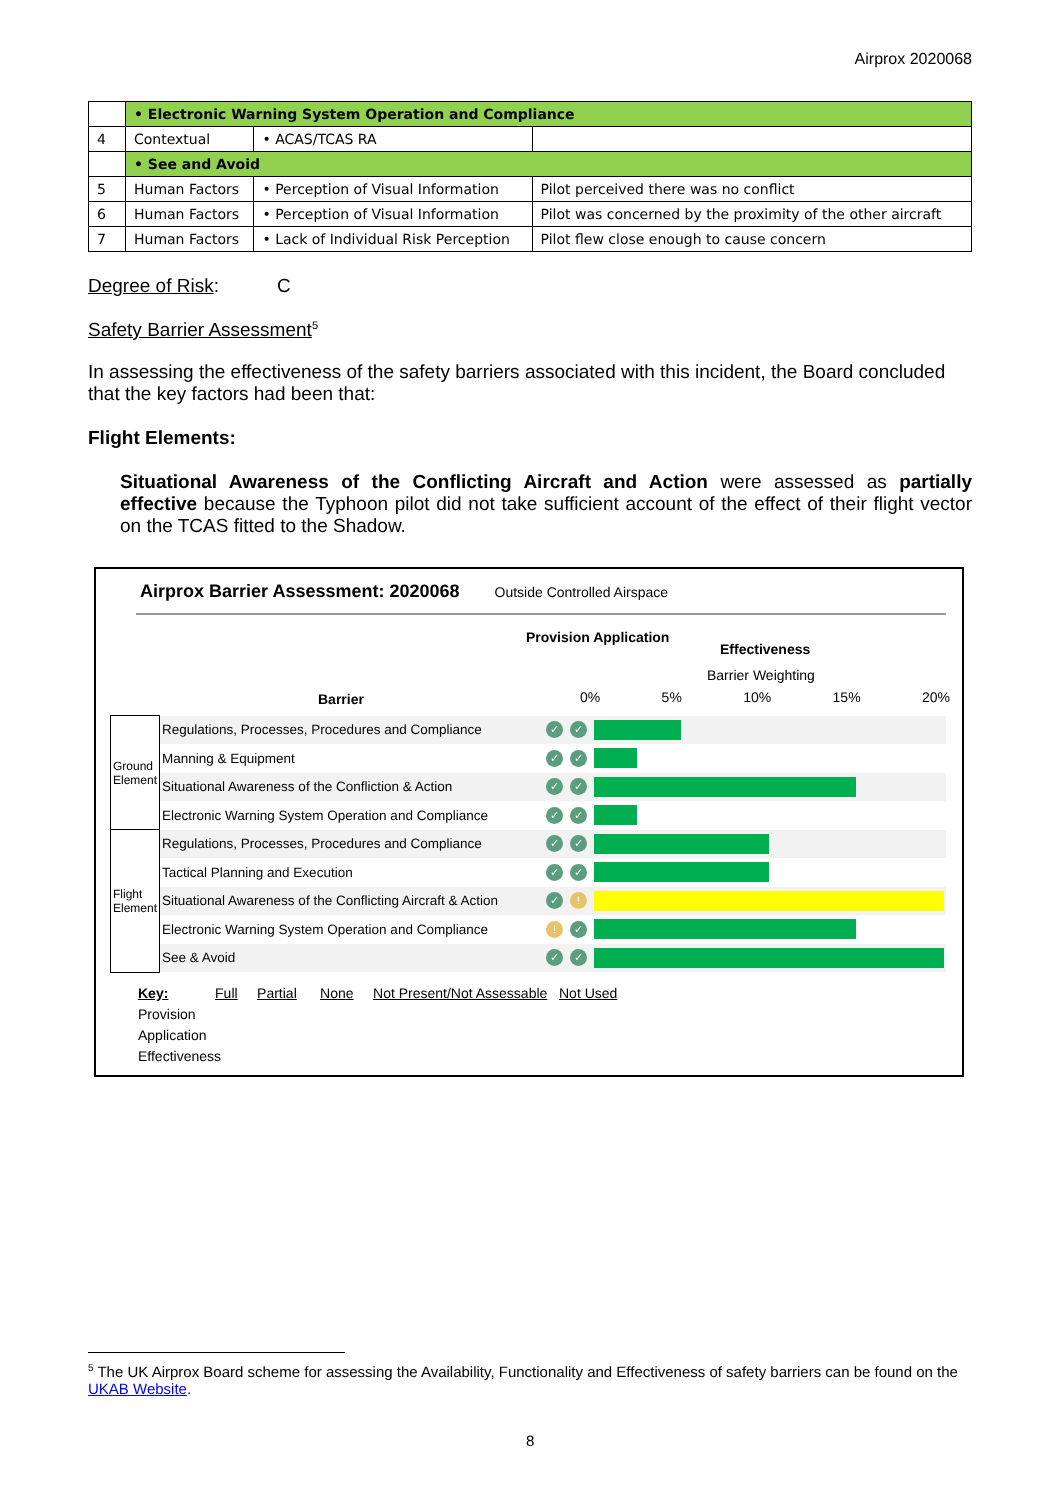Airprox 2020068
| | • Electronic Warning System Operation and Compliance | | |
| 4 | Contextual | • ACAS/TCAS RA | |
| | • See and Avoid | | |
| 5 | Human Factors | • Perception of Visual Information | Pilot perceived there was no conflict |
| 6 | Human Factors | • Perception of Visual Information | Pilot was concerned by the proximity of the other aircraft |
| 7 | Human Factors | • Lack of Individual Risk Perception | Pilot flew close enough to cause concern |
Degree of Risk: C
Safety Barrier Assessment<sup>5</sup>
In assessing the effectiveness of the safety barriers associated with this incident, the Board concluded that the key factors had been that:
Flight Elements:
Situational Awareness of the Conflicting Aircraft and Action were assessed as partially effective because the Typhoon pilot did not take sufficient account of the effect of their flight vector on the TCAS fitted to the Shadow.
Airprox Barrier Assessment: 2020068 Outside Controlled Airspace
Barrier
Provision Application
Effectiveness
Barrier Weighting
0% 5% 10% 15% 20%
| Ground Element | Regulations, Processes, Procedures and Compliance | ✓ | ✓ | |
| | Manning & Equipment | ✓ | ✓ | |
| | Situational Awareness of the Confliction & Action | ✓ | ✓ | |
| | Electronic Warning System Operation and Compliance | ✓ | ✓ | |
| Flight Element | Regulations, Processes, Procedures and Compliance | ✓ | ✓ | |
| | Tactical Planning and Execution | ✓ | ✓ | |
| | Situational Awareness of the Conflicting Aircraft & Action | ✓ | ! | |
| | Electronic Warning System Operation and Compliance | ! | ✓ | |
| | See & Avoid | ✓ | ✓ | |
Key: Full Partial None Not Present/Not Assessable Not Used
Provision
Application
Effectiveness
<sup>5</sup> The UK Airprox Board scheme for assessing the Availability, Functionality and Effectiveness of safety barriers can be found on the UKAB Website.
8